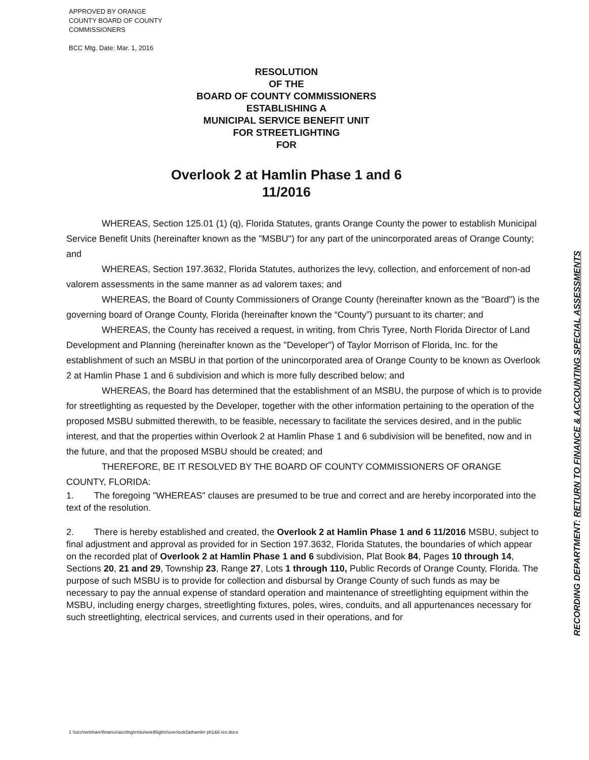APPROVED BY ORANGE
COUNTY BOARD OF COUNTY
COMMISSIONERS
BCC Mtg. Date: Mar. 1, 2016
RESOLUTION
OF THE
BOARD OF COUNTY COMMISSIONERS
ESTABLISHING A
MUNICIPAL SERVICE BENEFIT UNIT
FOR STREETLIGHTING
FOR
Overlook 2 at Hamlin Phase 1 and 6
11/2016
WHEREAS, Section 125.01 (1) (q), Florida Statutes, grants Orange County the power to establish Municipal Service Benefit Units (hereinafter known as the "MSBU") for any part of the unincorporated areas of Orange County; and
WHEREAS, Section 197.3632, Florida Statutes, authorizes the levy, collection, and enforcement of non-ad valorem assessments in the same manner as ad valorem taxes; and
WHEREAS, the Board of County Commissioners of Orange County (hereinafter known as the "Board") is the governing board of Orange County, Florida (hereinafter known the “County”) pursuant to its charter; and
WHEREAS, the County has received a request, in writing, from Chris Tyree, North Florida Director of Land Development and Planning (hereinafter known as the "Developer") of Taylor Morrison of Florida, Inc. for the establishment of such an MSBU in that portion of the unincorporated area of Orange County to be known as Overlook 2 at Hamlin Phase 1 and 6 subdivision and which is more fully described below; and
WHEREAS, the Board has determined that the establishment of an MSBU, the purpose of which is to provide for streetlighting as requested by the Developer, together with the other information pertaining to the operation of the proposed MSBU submitted therewith, to be feasible, necessary to facilitate the services desired, and in the public interest, and that the properties within Overlook 2 at Hamlin Phase 1 and 6 subdivision will be benefited, now and in the future, and that the proposed MSBU should be created; and
THEREFORE, BE IT RESOLVED BY THE BOARD OF COUNTY COMMISSIONERS OF ORANGE COUNTY, FLORIDA:
1. The foregoing "WHEREAS" clauses are presumed to be true and correct and are hereby incorporated into the text of the resolution.
2. There is hereby established and created, the Overlook 2 at Hamlin Phase 1 and 6 11/2016 MSBU, subject to final adjustment and approval as provided for in Section 197.3632, Florida Statutes, the boundaries of which appear on the recorded plat of Overlook 2 at Hamlin Phase 1 and 6 subdivision, Plat Book 84, Pages 10 through 14, Sections 20, 21 and 29, Township 23, Range 27, Lots 1 through 110, Public Records of Orange County, Florida. The purpose of such MSBU is to provide for collection and disbursal by Orange County of such funds as may be necessary to pay the annual expense of standard operation and maintenance of streetlighting equipment within the MSBU, including energy charges, streetlighting fixtures, poles, wires, conduits, and all appurtenances necessary for such streetlighting, electrical services, and currents used in their operations, and for
RECORDING DEPARTMENT: RETURN TO FINANCE & ACCOUNTING SPECIAL ASSESSMENTS
1 \\occ\netshare\finance\accting\mstu\word\lights\overlook2athamlin ph1&6 res.docx